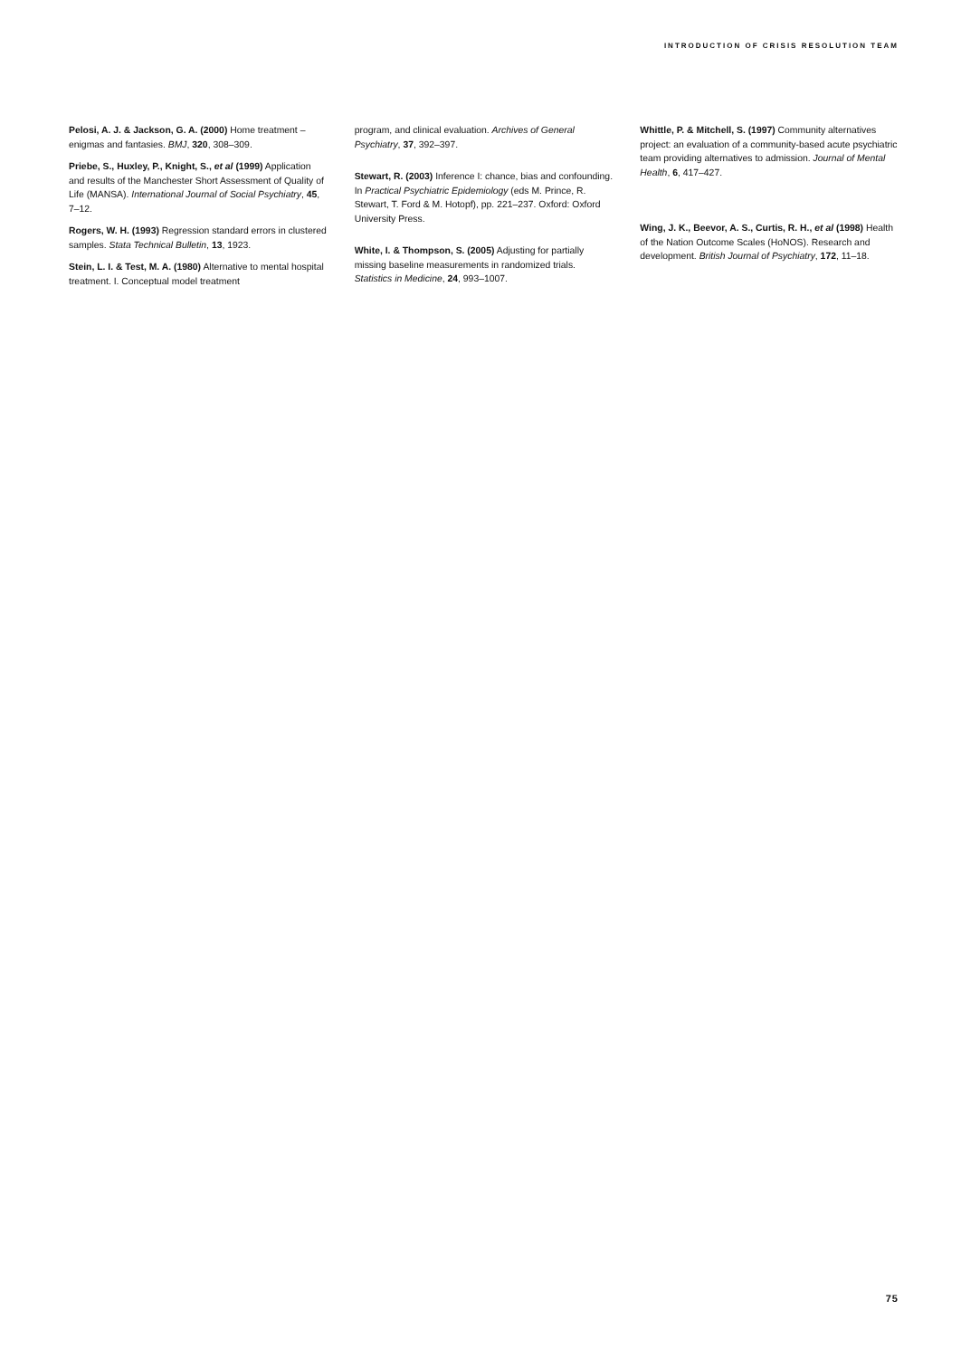INTRODUCTION OF CRISIS RESOLUTION TEAM
Pelosi, A. J. & Jackson, G. A. (2000) Home treatment – enigmas and fantasies. BMJ, 320, 308–309.
Priebe, S., Huxley, P., Knight, S., et al (1999) Application and results of the Manchester Short Assessment of Quality of Life (MANSA). International Journal of Social Psychiatry, 45, 7–12.
Rogers, W. H. (1993) Regression standard errors in clustered samples. Stata Technical Bulletin, 13, 1923.
Stein, L. I. & Test, M. A. (1980) Alternative to mental hospital treatment. I. Conceptual model treatment
program, and clinical evaluation. Archives of General Psychiatry, 37, 392–397.
Stewart, R. (2003) Inference I: chance, bias and confounding. In Practical Psychiatric Epidemiology (eds M. Prince, R. Stewart, T. Ford & M. Hotopf), pp. 221–237. Oxford: Oxford University Press.
White, I. & Thompson, S. (2005) Adjusting for partially missing baseline measurements in randomized trials. Statistics in Medicine, 24, 993–1007.
Whittle, P. & Mitchell, S. (1997) Community alternatives project: an evaluation of a community-based acute psychiatric team providing alternatives to admission. Journal of Mental Health, 6, 417–427.
Wing, J. K., Beevor, A. S., Curtis, R. H., et al (1998) Health of the Nation Outcome Scales (HoNOS). Research and development. British Journal of Psychiatry, 172, 11–18.
75